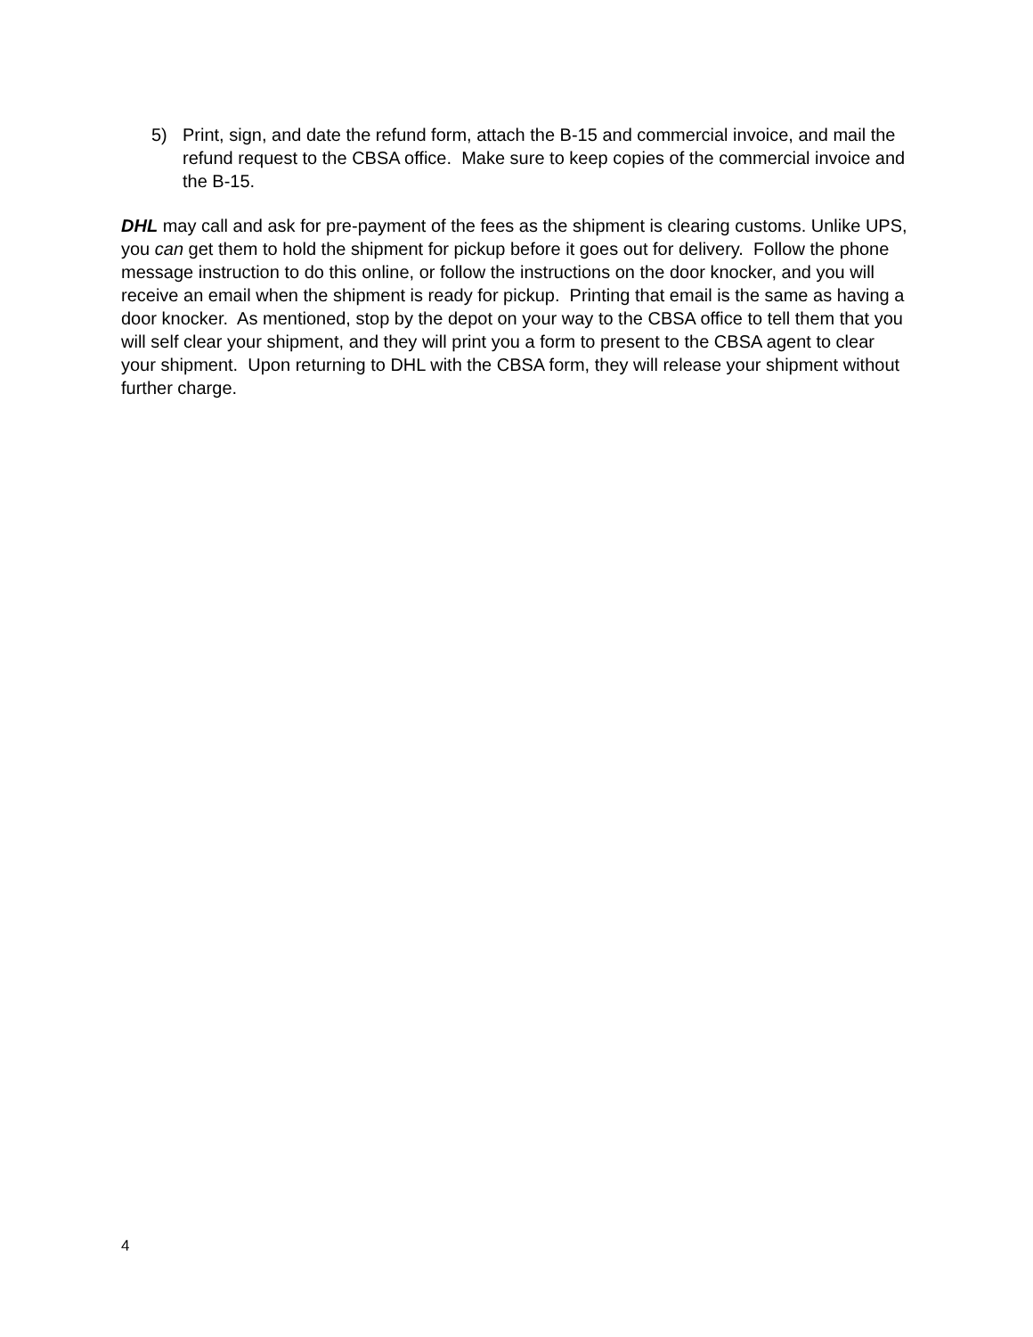5) Print, sign, and date the refund form, attach the B-15 and commercial invoice, and mail the refund request to the CBSA office. Make sure to keep copies of the commercial invoice and the B-15.
DHL may call and ask for pre-payment of the fees as the shipment is clearing customs. Unlike UPS, you can get them to hold the shipment for pickup before it goes out for delivery. Follow the phone message instruction to do this online, or follow the instructions on the door knocker, and you will receive an email when the shipment is ready for pickup. Printing that email is the same as having a door knocker. As mentioned, stop by the depot on your way to the CBSA office to tell them that you will self clear your shipment, and they will print you a form to present to the CBSA agent to clear your shipment. Upon returning to DHL with the CBSA form, they will release your shipment without further charge.
4